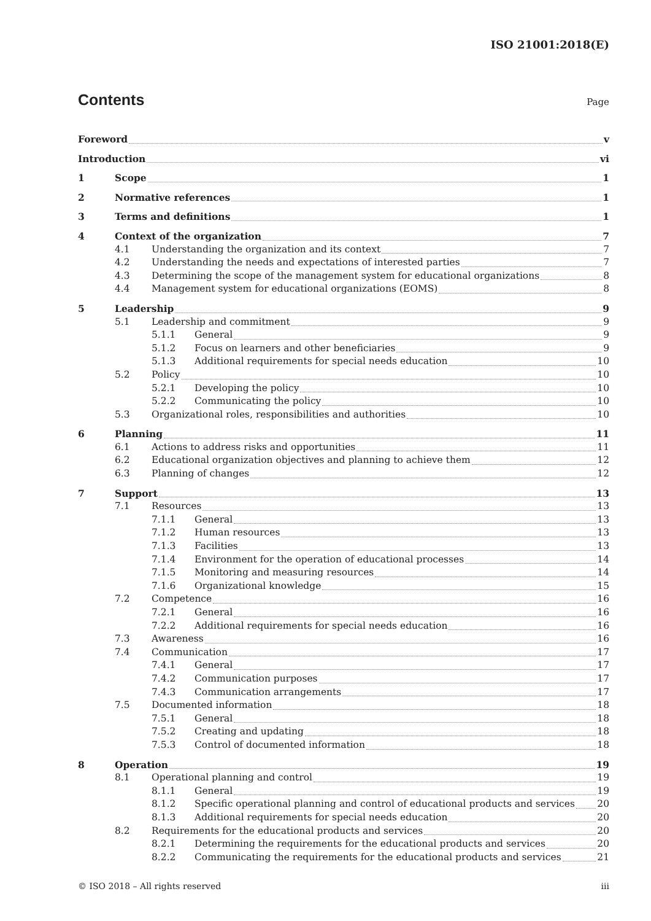ISO 21001:2018(E)
Contents
Page
Foreword v
Introduction vi
1 Scope 1
2 Normative references 1
3 Terms and definitions 1
4 Context of the organization 7
4.1 Understanding the organization and its context 7
4.2 Understanding the needs and expectations of interested parties 7
4.3 Determining the scope of the management system for educational organizations 8
4.4 Management system for educational organizations (EOMS) 8
5 Leadership 9
5.1 Leadership and commitment 9
5.1.1 General 9
5.1.2 Focus on learners and other beneficiaries 9
5.1.3 Additional requirements for special needs education 10
5.2 Policy 10
5.2.1 Developing the policy 10
5.2.2 Communicating the policy 10
5.3 Organizational roles, responsibilities and authorities 10
6 Planning 11
6.1 Actions to address risks and opportunities 11
6.2 Educational organization objectives and planning to achieve them 12
6.3 Planning of changes 12
7 Support 13
7.1 Resources 13
7.1.1 General 13
7.1.2 Human resources 13
7.1.3 Facilities 13
7.1.4 Environment for the operation of educational processes 14
7.1.5 Monitoring and measuring resources 14
7.1.6 Organizational knowledge 15
7.2 Competence 16
7.2.1 General 16
7.2.2 Additional requirements for special needs education 16
7.3 Awareness 16
7.4 Communication 17
7.4.1 General 17
7.4.2 Communication purposes 17
7.4.3 Communication arrangements 17
7.5 Documented information 18
7.5.1 General 18
7.5.2 Creating and updating 18
7.5.3 Control of documented information 18
8 Operation 19
8.1 Operational planning and control 19
8.1.1 General 19
8.1.2 Specific operational planning and control of educational products and services 20
8.1.3 Additional requirements for special needs education 20
8.2 Requirements for the educational products and services 20
8.2.1 Determining the requirements for the educational products and services 20
8.2.2 Communicating the requirements for the educational products and services 21
© ISO 2018 – All rights reserved iii